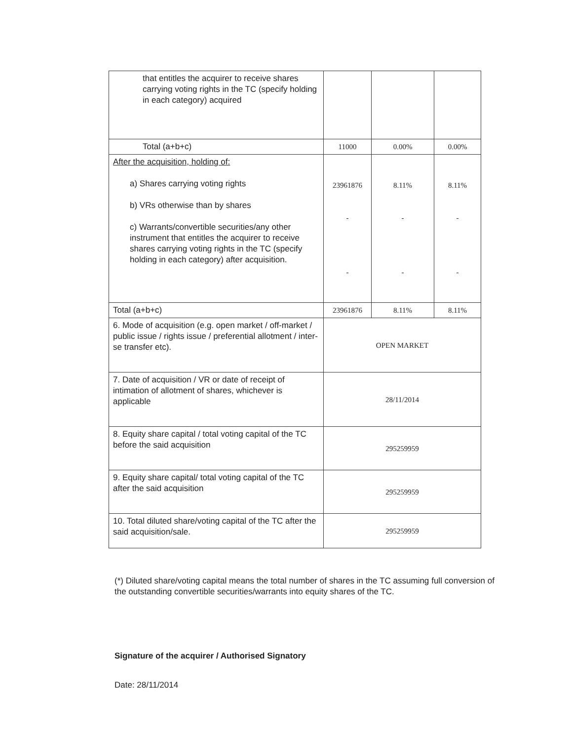| that entitles the acquirer to receive shares carrying voting rights in the TC (specify holding in each category) acquired | | | |
| Total (a+b+c) | 11000 | 0.00% | 0.00% |
| After the acquisition, holding of: a) Shares carrying voting rights b) VRs otherwise than by shares c) Warrants/convertible securities/any other instrument that entitles the acquirer to receive shares carrying voting rights in the TC (specify holding in each category) after acquisition. | 23961876 - - | 8.11% - - | 8.11% - - |
| Total (a+b+c) | 23961876 | 8.11% | 8.11% |
| 6. Mode of acquisition (e.g. open market / off-market / public issue / rights issue / preferential allotment / inter-se transfer etc). | OPEN MARKET | | |
| 7. Date of acquisition / VR or date of receipt of intimation of allotment of shares, whichever is applicable | 28/11/2014 | | |
| 8. Equity share capital / total voting capital of the TC before the said acquisition | 295259959 | | |
| 9. Equity share capital/ total voting capital of the TC after the said acquisition | 295259959 | | |
| 10. Total diluted share/voting capital of the TC after the said acquisition/sale. | 295259959 | | |
(*) Diluted share/voting capital means the total number of shares in the TC assuming full conversion of the outstanding convertible securities/warrants into equity shares of the TC.
Signature of the acquirer / Authorised Signatory
Date: 28/11/2014